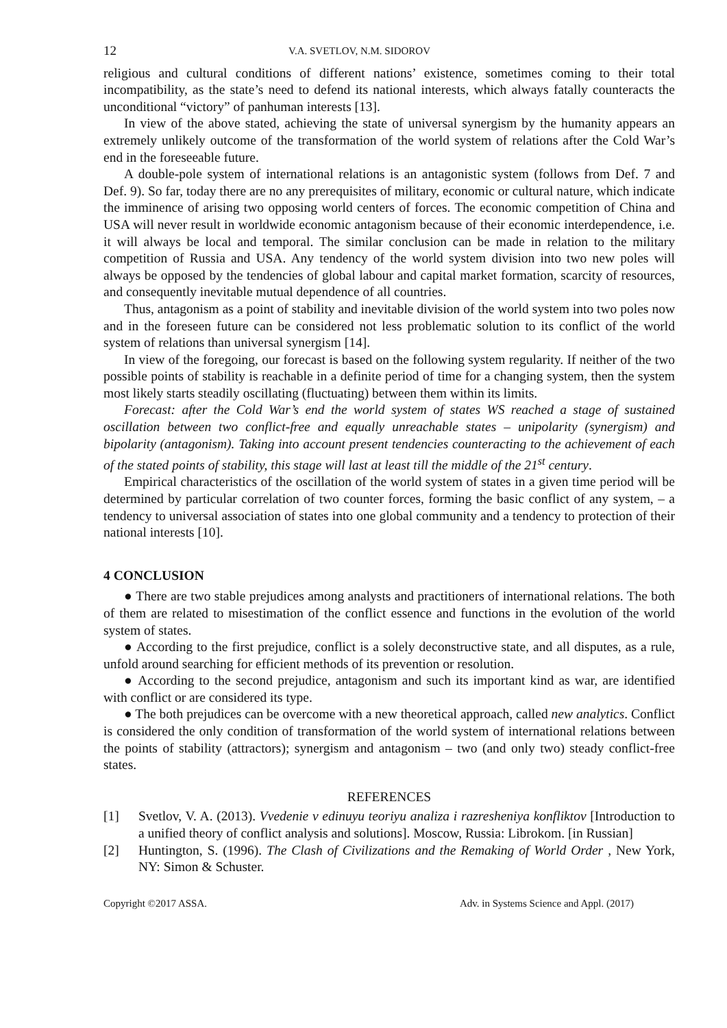12 V.A. SVETLOV, N.M. SIDOROV
religious and cultural conditions of different nations’ existence, sometimes coming to their total incompatibility, as the state’s need to defend its national interests, which always fatally counteracts the unconditional “victory” of panhuman interests [13].
In view of the above stated, achieving the state of universal synergism by the humanity appears an extremely unlikely outcome of the transformation of the world system of relations after the Cold War’s end in the foreseeable future.
A double-pole system of international relations is an antagonistic system (follows from Def. 7 and Def. 9). So far, today there are no any prerequisites of military, economic or cultural nature, which indicate the imminence of arising two opposing world centers of forces. The economic competition of China and USA will never result in worldwide economic antagonism because of their economic interdependence, i.e. it will always be local and temporal. The similar conclusion can be made in relation to the military competition of Russia and USA. Any tendency of the world system division into two new poles will always be opposed by the tendencies of global labour and capital market formation, scarcity of resources, and consequently inevitable mutual dependence of all countries.
Thus, antagonism as a point of stability and inevitable division of the world system into two poles now and in the foreseen future can be considered not less problematic solution to its conflict of the world system of relations than universal synergism [14].
In view of the foregoing, our forecast is based on the following system regularity. If neither of the two possible points of stability is reachable in a definite period of time for a changing system, then the system most likely starts steadily oscillating (fluctuating) between them within its limits.
Forecast: after the Cold War’s end the world system of states WS reached a stage of sustained oscillation between two conflict-free and equally unreachable states – unipolarity (synergism) and bipolarity (antagonism). Taking into account present tendencies counteracting to the achievement of each of the stated points of stability, this stage will last at least till the middle of the 21<sup>st</sup> century.
Empirical characteristics of the oscillation of the world system of states in a given time period will be determined by particular correlation of two counter forces, forming the basic conflict of any system, – a tendency to universal association of states into one global community and a tendency to protection of their national interests [10].
4 CONCLUSION
● There are two stable prejudices among analysts and practitioners of international relations. The both of them are related to misestimation of the conflict essence and functions in the evolution of the world system of states.
● According to the first prejudice, conflict is a solely deconstructive state, and all disputes, as a rule, unfold around searching for efficient methods of its prevention or resolution.
● According to the second prejudice, antagonism and such its important kind as war, are identified with conflict or are considered its type.
● The both prejudices can be overcome with a new theoretical approach, called new analytics. Conflict is considered the only condition of transformation of the world system of international relations between the points of stability (attractors); synergism and antagonism – two (and only two) steady conflict-free states.
REFERENCES
[1] Svetlov, V. A. (2013). Vvedenie v edinuyu teoriyu analiza i razresheniya konfliktov [Introduction to a unified theory of conflict analysis and solutions]. Moscow, Russia: Librokom. [in Russian]
[2] Huntington, S. (1996). The Clash of Civilizations and the Remaking of World Order , New York, NY: Simon & Schuster.
Copyright ©2017 ASSA. Adv. in Systems Science and Appl. (2017)